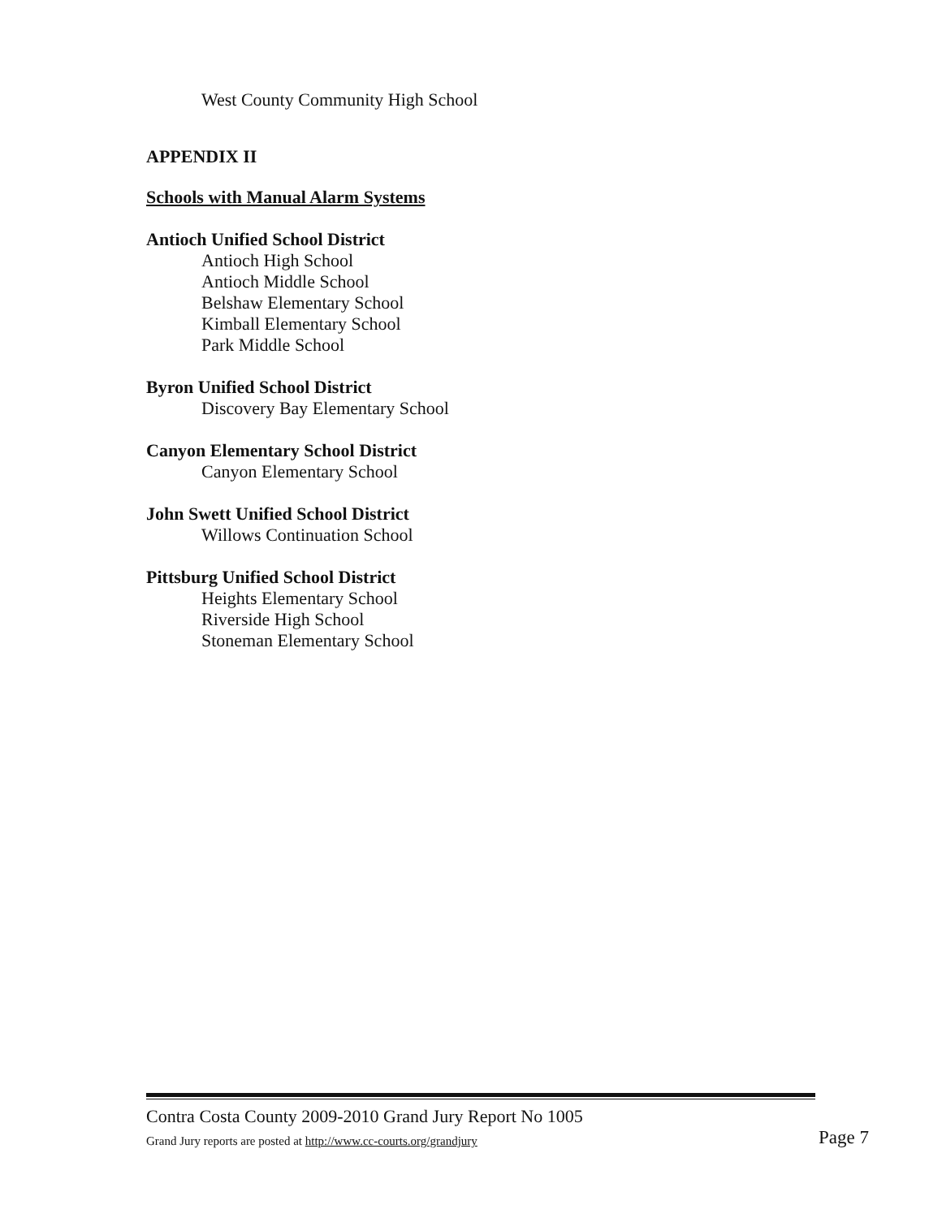West County Community High School
APPENDIX II
Schools with Manual Alarm Systems
Antioch Unified School District
Antioch High School
Antioch Middle School
Belshaw Elementary School
Kimball Elementary School
Park Middle School
Byron Unified School District
Discovery Bay Elementary School
Canyon Elementary School District
Canyon Elementary School
John Swett Unified School District
Willows Continuation School
Pittsburg Unified School District
Heights Elementary School
Riverside High School
Stoneman Elementary School
Contra Costa County 2009-2010 Grand Jury Report No 1005
Grand Jury reports are posted at http://www.cc-courts.org/grandjury Page 7